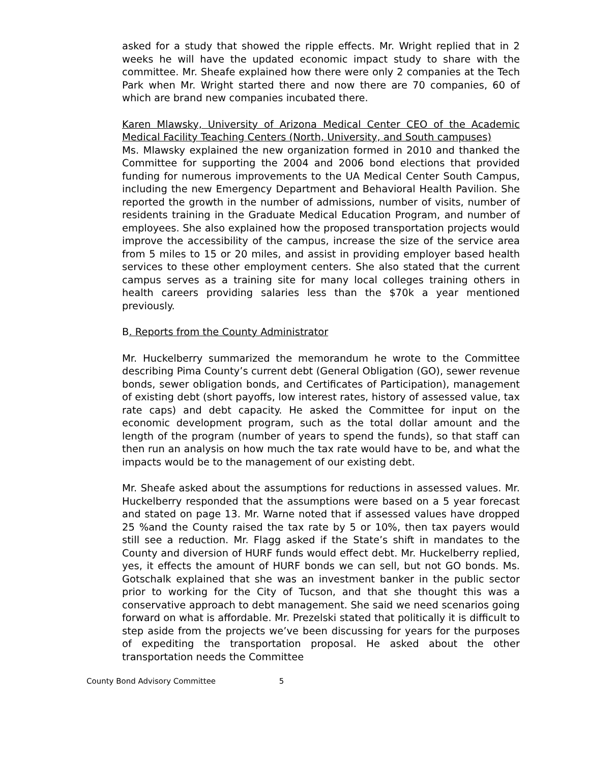asked for a study that showed the ripple effects. Mr. Wright replied that in 2 weeks he will have the updated economic impact study to share with the committee. Mr. Sheafe explained how there were only 2 companies at the Tech Park when Mr. Wright started there and now there are 70 companies, 60 of which are brand new companies incubated there.
Karen Mlawsky, University of Arizona Medical Center CEO of the Academic Medical Facility Teaching Centers (North, University, and South campuses)
Ms. Mlawsky explained the new organization formed in 2010 and thanked the Committee for supporting the 2004 and 2006 bond elections that provided funding for numerous improvements to the UA Medical Center South Campus, including the new Emergency Department and Behavioral Health Pavilion. She reported the growth in the number of admissions, number of visits, number of residents training in the Graduate Medical Education Program, and number of employees. She also explained how the proposed transportation projects would improve the accessibility of the campus, increase the size of the service area from 5 miles to 15 or 20 miles, and assist in providing employer based health services to these other employment centers. She also stated that the current campus serves as a training site for many local colleges training others in health careers providing salaries less than the $70k a year mentioned previously.
B. Reports from the County Administrator
Mr. Huckelberry summarized the memorandum he wrote to the Committee describing Pima County’s current debt (General Obligation (GO), sewer revenue bonds, sewer obligation bonds, and Certificates of Participation), management of existing debt (short payoffs, low interest rates, history of assessed value, tax rate caps) and debt capacity. He asked the Committee for input on the economic development program, such as the total dollar amount and the length of the program (number of years to spend the funds), so that staff can then run an analysis on how much the tax rate would have to be, and what the impacts would be to the management of our existing debt.
Mr. Sheafe asked about the assumptions for reductions in assessed values. Mr. Huckelberry responded that the assumptions were based on a 5 year forecast and stated on page 13. Mr. Warne noted that if assessed values have dropped 25 %and the County raised the tax rate by 5 or 10%, then tax payers would still see a reduction. Mr. Flagg asked if the State’s shift in mandates to the County and diversion of HURF funds would effect debt. Mr. Huckelberry replied, yes, it effects the amount of HURF bonds we can sell, but not GO bonds. Ms. Gotschalk explained that she was an investment banker in the public sector prior to working for the City of Tucson, and that she thought this was a conservative approach to debt management. She said we need scenarios going forward on what is affordable. Mr. Prezelski stated that politically it is difficult to step aside from the projects we’ve been discussing for years for the purposes of expediting the transportation proposal. He asked about the other transportation needs the Committee
County Bond Advisory Committee 5